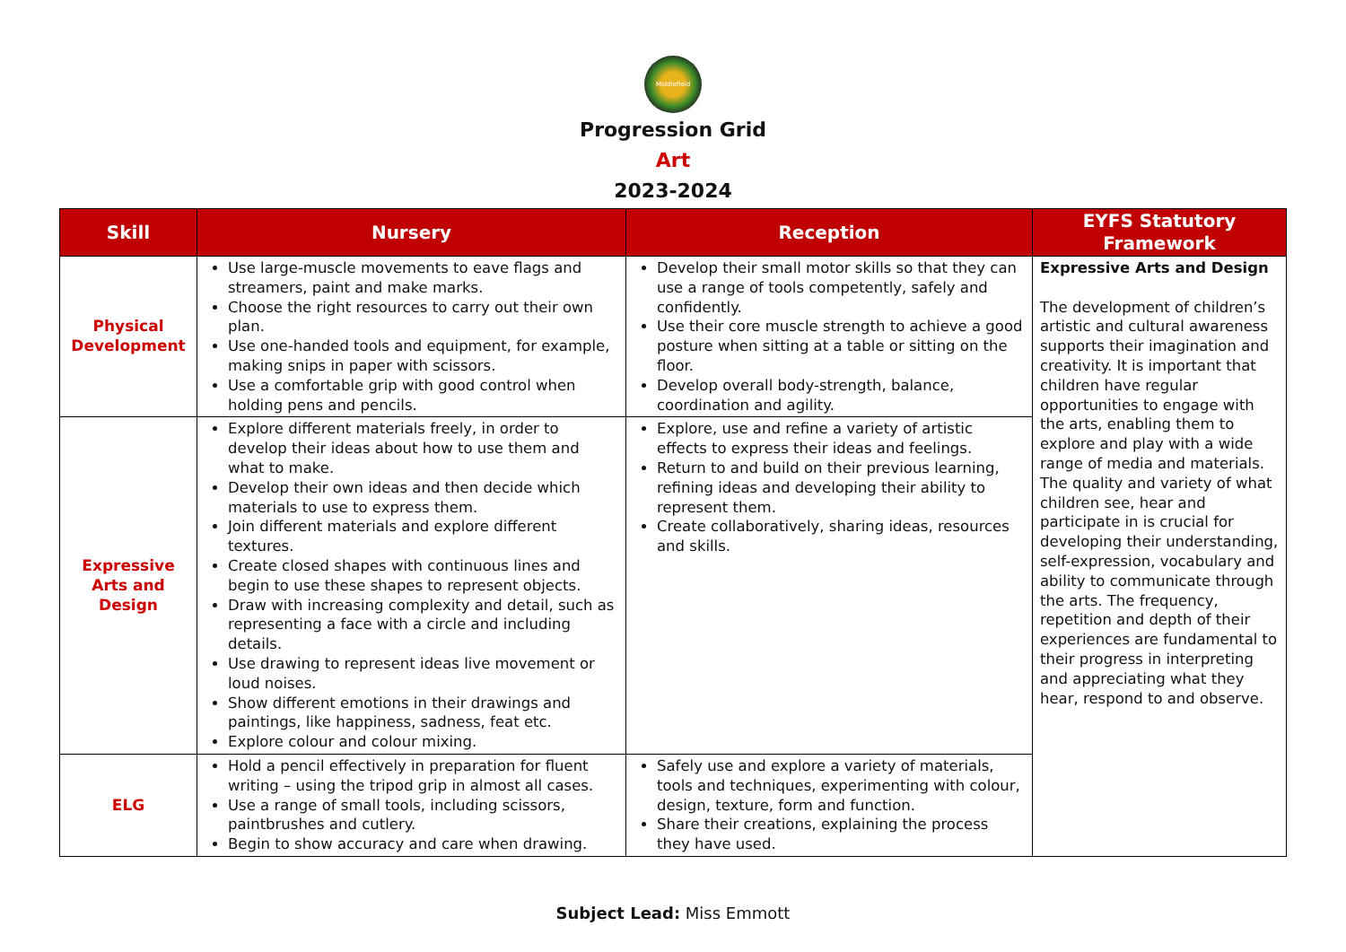Middlefield
Progression Grid
Art
2023-2024
| Skill | Nursery | Reception | EYFS Statutory Framework |
| --- | --- | --- | --- |
| Physical Development | Use large-muscle movements to eave flags and streamers, paint and make marks. Choose the right resources to carry out their own plan. Use one-handed tools and equipment, for example, making snips in paper with scissors. Use a comfortable grip with good control when holding pens and pencils. | Develop their small motor skills so that they can use a range of tools competently, safely and confidently. Use their core muscle strength to achieve a good posture when sitting at a table or sitting on the floor. Develop overall body-strength, balance, coordination and agility. | Expressive Arts and Design The development of children’s artistic and cultural awareness supports their imagination and creativity. It is important that children have regular opportunities to engage with the arts, enabling them to explore and play with a wide range of media and materials. The quality and variety of what children see, hear and participate in is crucial for developing their understanding, self-expression, vocabulary and ability to communicate through the arts. The frequency, repetition and depth of their experiences are fundamental to their progress in interpreting and appreciating what they hear, respond to and observe. |
| Expressive Arts and Design | Explore different materials freely, in order to develop their ideas about how to use them and what to make. Develop their own ideas and then decide which materials to use to express them. Join different materials and explore different textures. Create closed shapes with continuous lines and begin to use these shapes to represent objects. Draw with increasing complexity and detail, such as representing a face with a circle and including details. Use drawing to represent ideas live movement or loud noises. Show different emotions in their drawings and paintings, like happiness, sadness, feat etc. Explore colour and colour mixing. | Explore, use and refine a variety of artistic effects to express their ideas and feelings. Return to and build on their previous learning, refining ideas and developing their ability to represent them. Create collaboratively, sharing ideas, resources and skills. | |
| ELG | Hold a pencil effectively in preparation for fluent writing – using the tripod grip in almost all cases. Use a range of small tools, including scissors, paintbrushes and cutlery. Begin to show accuracy and care when drawing. | Safely use and explore a variety of materials, tools and techniques, experimenting with colour, design, texture, form and function. Share their creations, explaining the process they have used. | |
Subject Lead: Miss Emmott